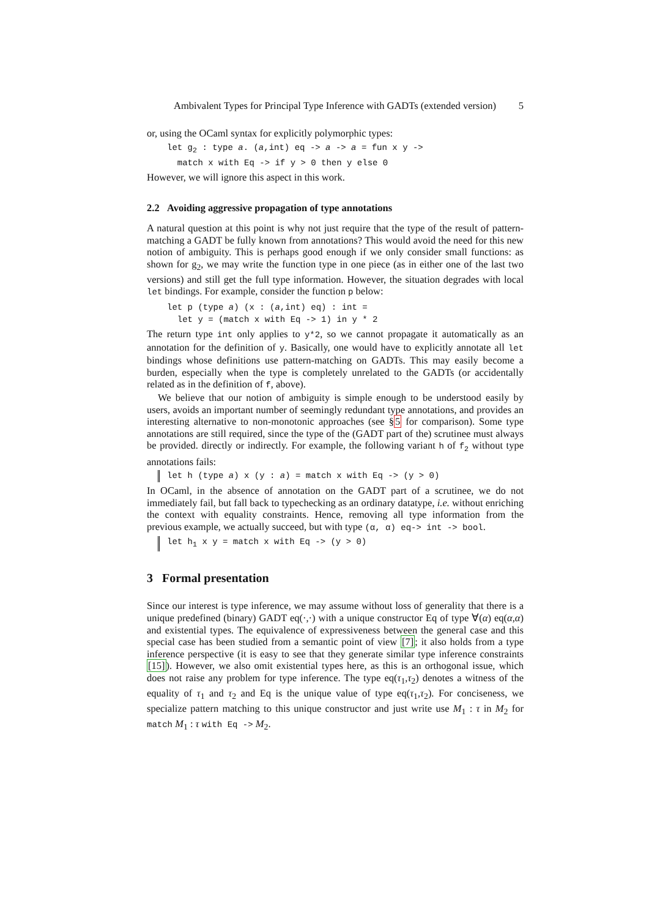Ambivalent Types for Principal Type Inference with GADTs (extended version) 5
or, using the OCaml syntax for explicitly polymorphic types:
let g2 : type a. (a,int) eq -> a -> a = fun x y ->
  match x with Eq -> if y > 0 then y else 0
However, we will ignore this aspect in this work.
2.2 Avoiding aggressive propagation of type annotations
A natural question at this point is why not just require that the type of the result of pattern-matching a GADT be fully known from annotations? This would avoid the need for this new notion of ambiguity. This is perhaps good enough if we only consider small functions: as shown for g<sub>2</sub>, we may write the function type in one piece (as in either one of the last two versions) and still get the full type information. However, the situation degrades with local let bindings. For example, consider the function p below:
let p (type a) (x : (a,int) eq) : int =
  let y = (match x with Eq -> 1) in y * 2
The return type int only applies to y*2, so we cannot propagate it automatically as an annotation for the definition of y. Basically, one would have to explicitly annotate all let bindings whose definitions use pattern-matching on GADTs. This may easily become a burden, especially when the type is completely unrelated to the GADTs (or accidentally related as in the definition of f, above).
We believe that our notion of ambiguity is simple enough to be understood easily by users, avoids an important number of seemingly redundant type annotations, and provides an interesting alternative to non-monotonic approaches (see §5 for comparison). Some type annotations are still required, since the type of the (GADT part of the) scrutinee must always be provided. directly or indirectly. For example, the following variant h of f<sub>2</sub> without type annotations fails:
let h (type a) x (y : a) = match x with Eq -> (y > 0)
In OCaml, in the absence of annotation on the GADT part of a scrutinee, we do not immediately fail, but fall back to typechecking as an ordinary datatype, i.e. without enriching the context with equality constraints. Hence, removing all type information from the previous example, we actually succeed, but with type (α, α) eq-> int -> bool.
let h<sub>1</sub> x y = match x with Eq -> (y > 0)
3 Formal presentation
Since our interest is type inference, we may assume without loss of generality that there is a unique predefined (binary) GADT eq(·,·) with a unique constructor Eq of type ∀(α) eq(α,α) and existential types. The equivalence of expressiveness between the general case and this special case has been studied from a semantic point of view [7]; it also holds from a type inference perspective (it is easy to see that they generate similar type inference constraints [15]). However, we also omit existential types here, as this is an orthogonal issue, which does not raise any problem for type inference. The type eq(τ<sub>1</sub>,τ<sub>2</sub>) denotes a witness of the equality of τ<sub>1</sub> and τ<sub>2</sub> and Eq is the unique value of type eq(τ<sub>1</sub>,τ<sub>2</sub>). For conciseness, we specialize pattern matching to this unique constructor and just write use M<sub>1</sub> : τ in M<sub>2</sub> for match M<sub>1</sub> : τ with Eq -> M<sub>2</sub>.